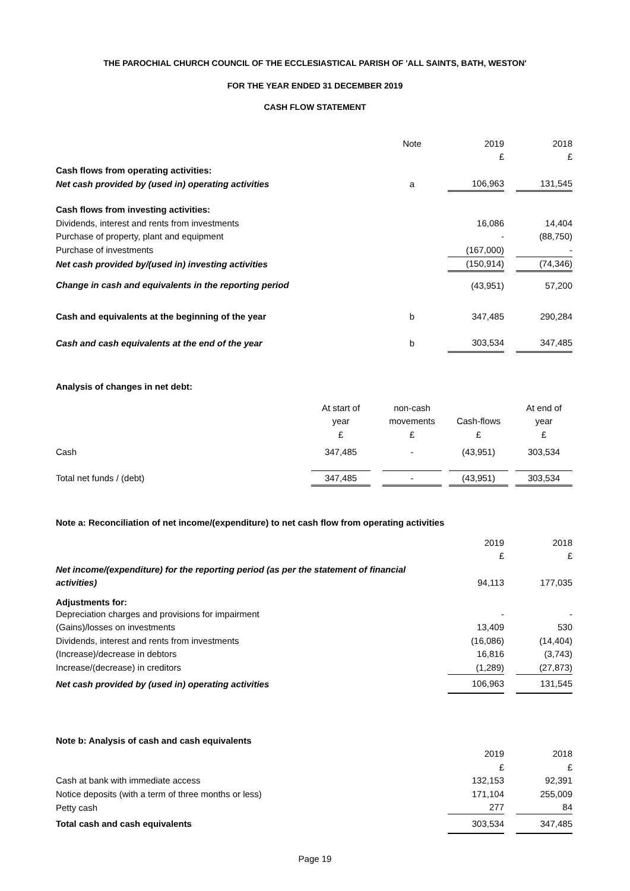THE PAROCHIAL CHURCH COUNCIL OF THE ECCLESIASTICAL PARISH OF 'ALL SAINTS, BATH, WESTON'
FOR THE YEAR ENDED 31 DECEMBER 2019
CASH FLOW STATEMENT
| | Note | 2019 | | 2018 |
| | | £ | | £ |
| Cash flows from operating activities: | | | | |
| Net cash provided by (used in) operating activities | a | 106,963 | | 131,545 |
| Cash flows from investing activities: | | | | |
| Dividends, interest and rents from investments | | 16,086 | | 14,404 |
| Purchase of property, plant and equipment | | - | | (88,750) |
| Purchase of investments | | (167,000) | | - |
| Net cash provided by/(used in) investing activities | | (150,914) | | (74,346) |
| Change in cash and equivalents in the reporting period | | (43,951) | | 57,200 |
| Cash and equivalents at the beginning of the year | b | 347,485 | | 290,284 |
| Cash and cash equivalents at the end of the year | b | 303,534 | | 347,485 |
| Analysis of changes in net debt: | | | | | | | |
| | At start of | | non-cash | | | | At end of |
| | year | | movements | | Cash-flows | | year |
| | £ | | £ | | £ | | £ |
| Cash | 347,485 | | - | | (43,951) | | 303,534 |
| Total net funds / (debt) | 347,485 | | - | | (43,951) | | 303,534 |
| Note a: Reconciliation of net income/(expenditure) to net cash flow from operating activities | | | |
| | 2019 | | 2018 |
| | £ | | £ |
| Net income/(expenditure) for the reporting period (as per the statement of financial | | | |
| activities) | 94,113 | | 177,035 |
| Adjustments for: | | | |
| Depreciation charges and provisions for impairment | - | | - |
| (Gains)/losses on investments | 13,409 | | 530 |
| Dividends, interest and rents from investments | (16,086) | | (14,404) |
| (Increase)/decrease in debtors | 16,816 | | (3,743) |
| Increase/(decrease) in creditors | (1,289) | | (27,873) |
| Net cash provided by (used in) operating activities | 106,963 | | 131,545 |
| Note b: Analysis of cash and cash equivalents | | | |
| | 2019 | | 2018 |
| | £ | | £ |
| Cash at bank with immediate access | 132,153 | | 92,391 |
| Notice deposits (with a term of three months or less) | 171,104 | | 255,009 |
| Petty cash | 277 | | 84 |
| Total cash and cash equivalents | 303,534 | | 347,485 |
Page 19